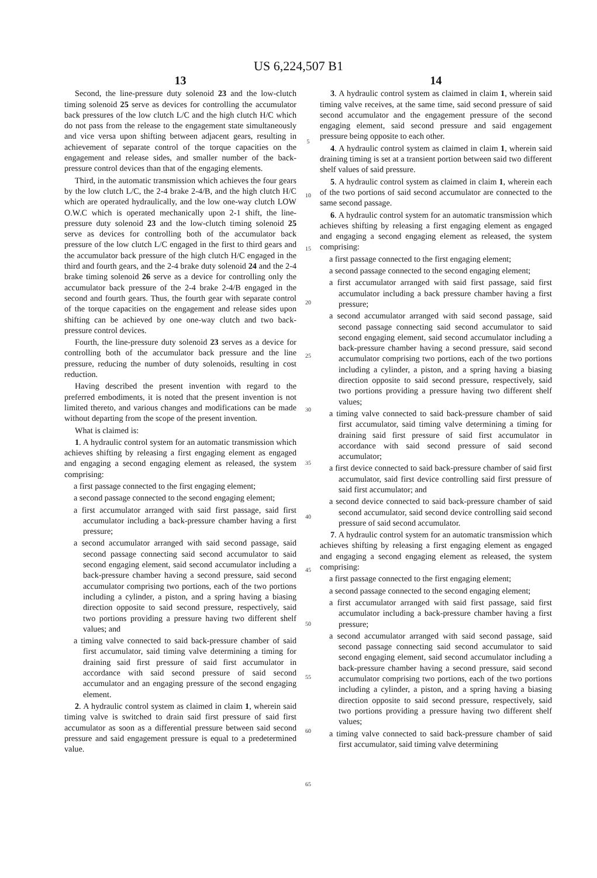US 6,224,507 B1
13
Second, the line-pressure duty solenoid 23 and the low-clutch timing solenoid 25 serve as devices for controlling the accumulator back pressures of the low clutch L/C and the high clutch H/C which do not pass from the release to the engagement state simultaneously and vice versa upon shifting between adjacent gears, resulting in achievement of separate control of the torque capacities on the engagement and release sides, and smaller number of the back-pressure control devices than that of the engaging elements.
Third, in the automatic transmission which achieves the four gears by the low clutch L/C, the 2-4 brake 2-4/B, and the high clutch H/C which are operated hydraulically, and the low one-way clutch LOW O.W.C which is operated mechanically upon 2-1 shift, the line-pressure duty solenoid 23 and the low-clutch timing solenoid 25 serve as devices for controlling both of the accumulator back pressure of the low clutch L/C engaged in the first to third gears and the accumulator back pressure of the high clutch H/C engaged in the third and fourth gears, and the 2-4 brake duty solenoid 24 and the 2-4 brake timing solenoid 26 serve as a device for controlling only the accumulator back pressure of the 2-4 brake 2-4/B engaged in the second and fourth gears. Thus, the fourth gear with separate control of the torque capacities on the engagement and release sides upon shifting can be achieved by one one-way clutch and two back-pressure control devices.
Fourth, the line-pressure duty solenoid 23 serves as a device for controlling both of the accumulator back pressure and the line pressure, reducing the number of duty solenoids, resulting in cost reduction.
Having described the present invention with regard to the preferred embodiments, it is noted that the present invention is not limited thereto, and various changes and modifications can be made without departing from the scope of the present invention.
What is claimed is:
1. A hydraulic control system for an automatic transmission which achieves shifting by releasing a first engaging element as engaged and engaging a second engaging element as released, the system comprising:
a first passage connected to the first engaging element;
a second passage connected to the second engaging element;
a first accumulator arranged with said first passage, said first accumulator including a back-pressure chamber having a first pressure;
a second accumulator arranged with said second passage, said second passage connecting said second accumulator to said second engaging element, said second accumulator including a back-pressure chamber having a second pressure, said second accumulator comprising two portions, each of the two portions including a cylinder, a piston, and a spring having a biasing direction opposite to said second pressure, respectively, said two portions providing a pressure having two different shelf values; and
a timing valve connected to said back-pressure chamber of said first accumulator, said timing valve determining a timing for draining said first pressure of said first accumulator in accordance with said second pressure of said second accumulator and an engaging pressure of the second engaging element.
2. A hydraulic control system as claimed in claim 1, wherein said timing valve is switched to drain said first pressure of said first accumulator as soon as a differential pressure between said second pressure and said engagement pressure is equal to a predetermined value.
5
10
15
20
25
30
35
40
45
50
55
60
65
14
3. A hydraulic control system as claimed in claim 1, wherein said timing valve receives, at the same time, said second pressure of said second accumulator and the engagement pressure of the second engaging element, said second pressure and said engagement pressure being opposite to each other.
4. A hydraulic control system as claimed in claim 1, wherein said draining timing is set at a transient portion between said two different shelf values of said pressure.
5. A hydraulic control system as claimed in claim 1, wherein each of the two portions of said second accumulator are connected to the same second passage.
6. A hydraulic control system for an automatic transmission which achieves shifting by releasing a first engaging element as engaged and engaging a second engaging element as released, the system comprising:
a first passage connected to the first engaging element;
a second passage connected to the second engaging element;
a first accumulator arranged with said first passage, said first accumulator including a back pressure chamber having a first pressure;
a second accumulator arranged with said second passage, said second passage connecting said second accumulator to said second engaging element, said second accumulator including a back-pressure chamber having a second pressure, said second accumulator comprising two portions, each of the two portions including a cylinder, a piston, and a spring having a biasing direction opposite to said second pressure, respectively, said two portions providing a pressure having two different shelf values;
a timing valve connected to said back-pressure chamber of said first accumulator, said timing valve determining a timing for draining said first pressure of said first accumulator in accordance with said second pressure of said second accumulator;
a first device connected to said back-pressure chamber of said first accumulator, said first device controlling said first pressure of said first accumulator; and
a second device connected to said back-pressure chamber of said second accumulator, said second device controlling said second pressure of said second accumulator.
7. A hydraulic control system for an automatic transmission which achieves shifting by releasing a first engaging element as engaged and engaging a second engaging element as released, the system comprising:
a first passage connected to the first engaging element;
a second passage connected to the second engaging element;
a first accumulator arranged with said first passage, said first accumulator including a back-pressure chamber having a first pressure;
a second accumulator arranged with said second passage, said second passage connecting said second accumulator to said second engaging element, said second accumulator including a back-pressure chamber having a second pressure, said second accumulator comprising two portions, each of the two portions including a cylinder, a piston, and a spring having a biasing direction opposite to said second pressure, respectively, said two portions providing a pressure having two different shelf values;
a timing valve connected to said back-pressure chamber of said first accumulator, said timing valve determining